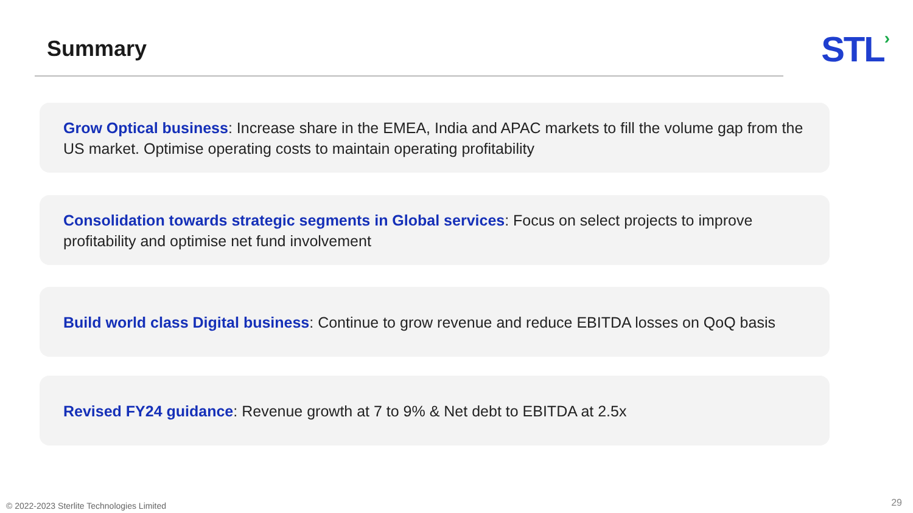Summary
STL›
Grow Optical business: Increase share in the EMEA, India and APAC markets to fill the volume gap from the US market. Optimise operating costs to maintain operating profitability
Consolidation towards strategic segments in Global services: Focus on select projects to improve profitability and optimise net fund involvement
Build world class Digital business: Continue to grow revenue and reduce EBITDA losses on QoQ basis
Revised FY24 guidance: Revenue growth at 7 to 9% & Net debt to EBITDA at 2.5x
© 2022-2023 Sterlite Technologies Limited
29